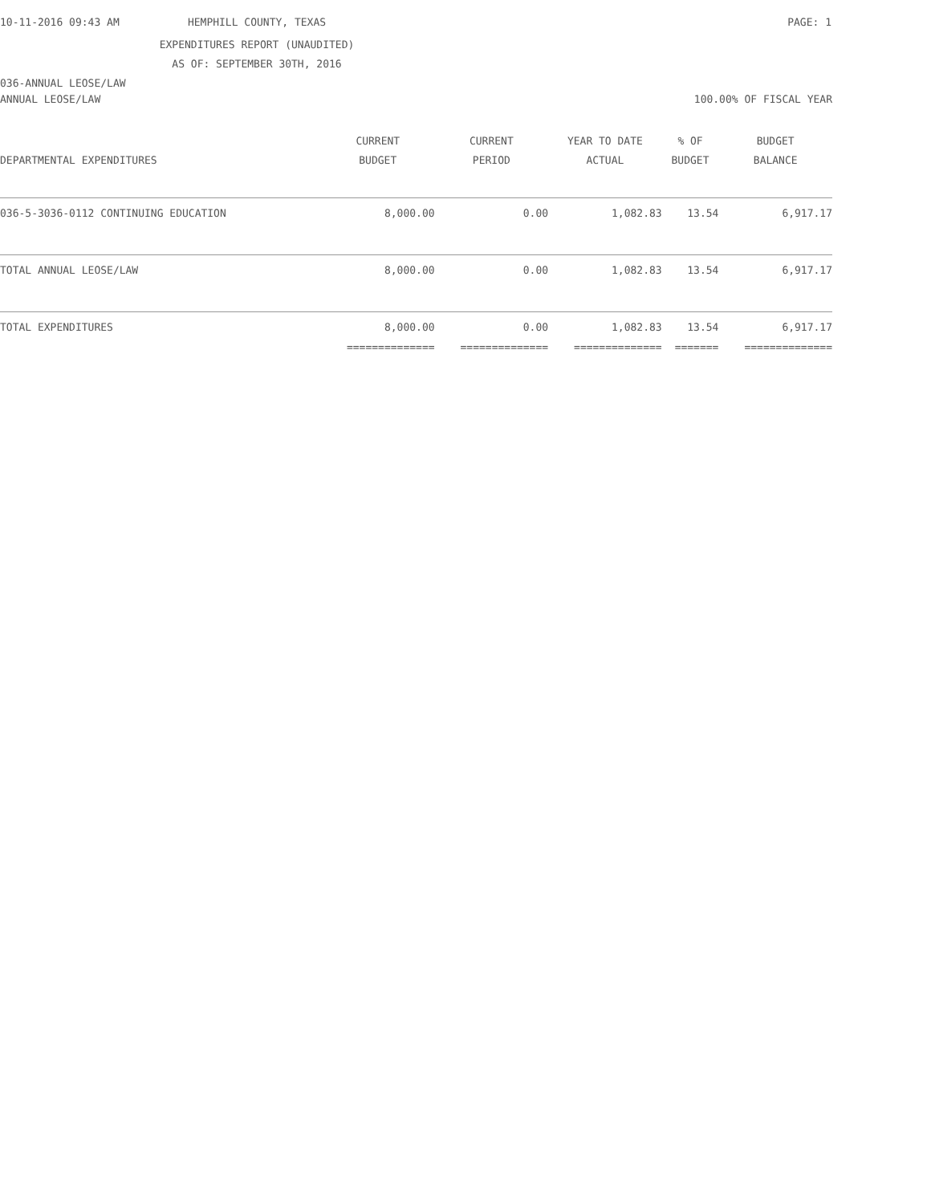10-11-2016 09:43 AM
HEMPHILL COUNTY, TEXAS
PAGE: 1
EXPENDITURES REPORT (UNAUDITED)
AS OF: SEPTEMBER 30TH, 2016
036-ANNUAL LEOSE/LAW
ANNUAL LEOSE/LAW 100.00% OF FISCAL YEAR
| DEPARTMENTAL EXPENDITURES | CURRENT BUDGET | CURRENT PERIOD | YEAR TO DATE ACTUAL | % OF BUDGET | BUDGET BALANCE |
| --- | --- | --- | --- | --- | --- |
| 036-5-3036-0112 CONTINUING EDUCATION | 8,000.00 | 0.00 | 1,082.83 | 13.54 | 6,917.17 |
| TOTAL ANNUAL LEOSE/LAW | 8,000.00 | 0.00 | 1,082.83 | 13.54 | 6,917.17 |
| TOTAL EXPENDITURES | 8,000.00 | 0.00 | 1,082.83 | 13.54 | 6,917.17 |
| | ============== | ============== | ============== | ======= | ============== |